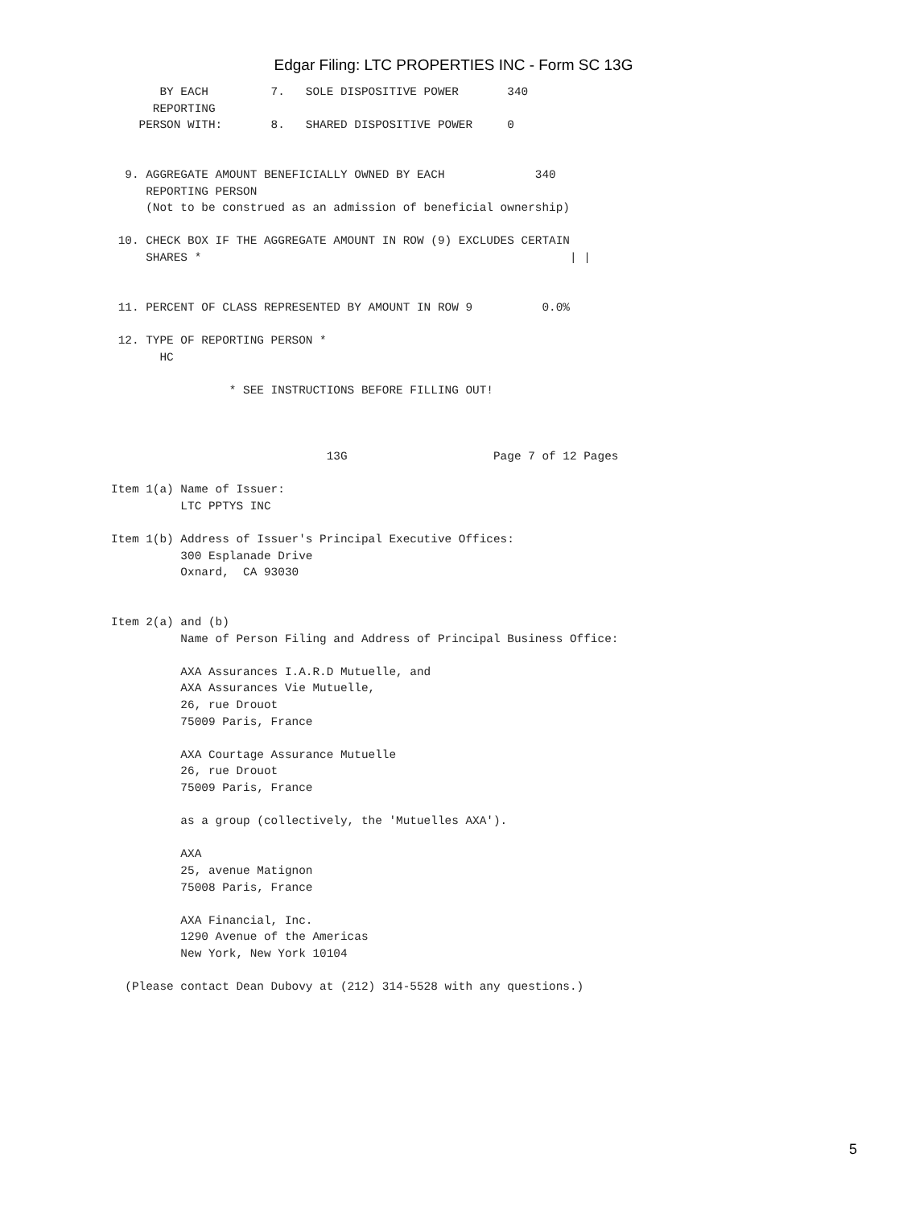Edgar Filing: LTC PROPERTIES INC - Form SC 13G
       BY EACH         7.   SOLE DISPOSITIVE POWER       340
      REPORTING
    PERSON WITH:       8.   SHARED DISPOSITIVE POWER     0


  9. AGGREGATE AMOUNT BENEFICIALLY OWNED BY EACH             340
     REPORTING PERSON
     (Not to be construed as an admission of beneficial ownership)

 10. CHECK BOX IF THE AGGREGATE AMOUNT IN ROW (9) EXCLUDES CERTAIN
     SHARES *                                                     | |


 11. PERCENT OF CLASS REPRESENTED BY AMOUNT IN ROW 9          0.0%

 12. TYPE OF REPORTING PERSON *
       HC

                 * SEE INSTRUCTIONS BEFORE FILLING OUT!



                               13G                     Page 7 of 12 Pages

Item 1(a) Name of Issuer:
          LTC PPTYS INC

Item 1(b) Address of Issuer's Principal Executive Offices:
          300 Esplanade Drive
          Oxnard,  CA 93030


Item 2(a) and (b)
          Name of Person Filing and Address of Principal Business Office:

          AXA Assurances I.A.R.D Mutuelle, and
          AXA Assurances Vie Mutuelle,
          26, rue Drouot
          75009 Paris, France

          AXA Courtage Assurance Mutuelle
          26, rue Drouot
          75009 Paris, France

          as a group (collectively, the 'Mutuelles AXA').

          AXA
          25, avenue Matignon
          75008 Paris, France

          AXA Financial, Inc.
          1290 Avenue of the Americas
          New York, New York 10104

  (Please contact Dean Dubovy at (212) 314-5528 with any questions.)
5